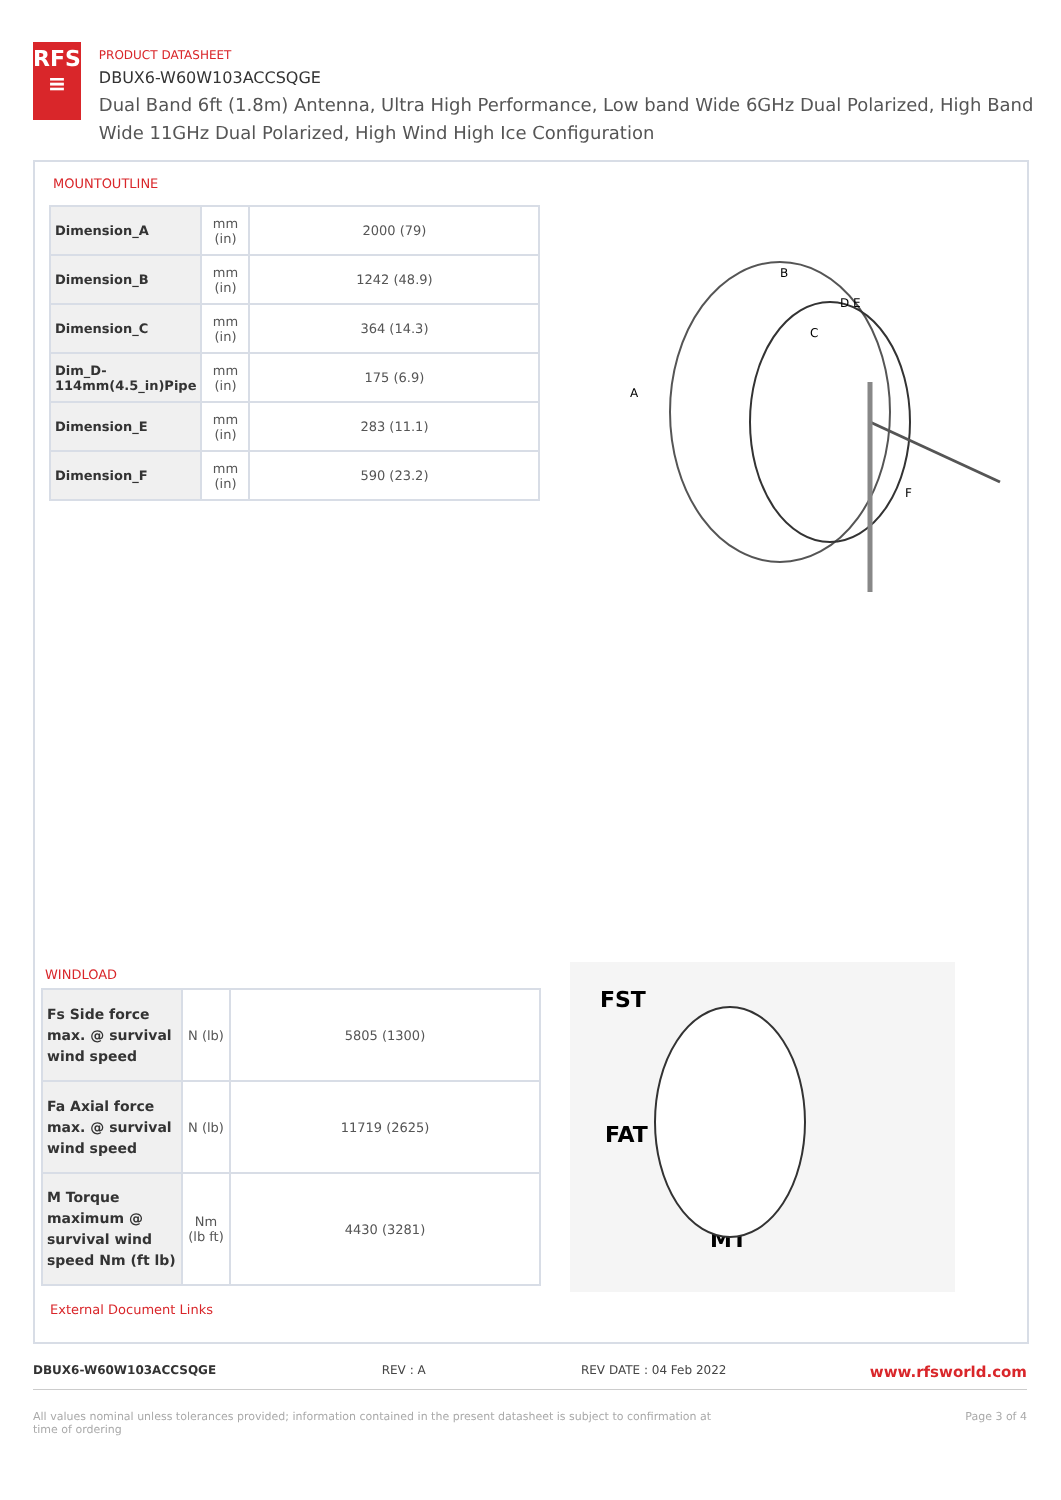RFS
≡
PRODUCT DATASHEET
DBUX6-W60W103ACCSQGE
Dual Band 6ft (1.8m) Antenna, Ultra High Performance, Low band Wide 6GHz Dual Polarized, High Band Wide 11GHz Dual Polarized, High Wind High Ice Configuration
MOUNTOUTLINE
| Dimension_A | mm (in) | 2000 (79) |
| Dimension_B | mm (in) | 1242 (48.9) |
| Dimension_C | mm (in) | 364 (14.3) |
| Dim_D-114mm(4.5_in)Pipe | mm (in) | 175 (6.9) |
| Dimension_E | mm (in) | 283 (11.1) |
| Dimension_F | mm (in) | 590 (23.2) |
A
B
C
D E
F
WINDLOAD
| Fs Side force max. @ survival wind speed | N (lb) | 5805 (1300) |
| Fa Axial force max. @ survival wind speed | N (lb) | 11719 (2625) |
| M Torque maximum @ survival wind speed Nm (ft lb) | Nm (lb ft) | 4430 (3281) |
FST
FAT
MT
External Document Links
DBUX6-W60W103ACCSQGE REV : A REV DATE : 04 Feb 2022 www.rfsworld.com
All values nominal unless tolerances provided; information contained in the present datasheet is subject to confirmation at time of ordering Page 3 of 4